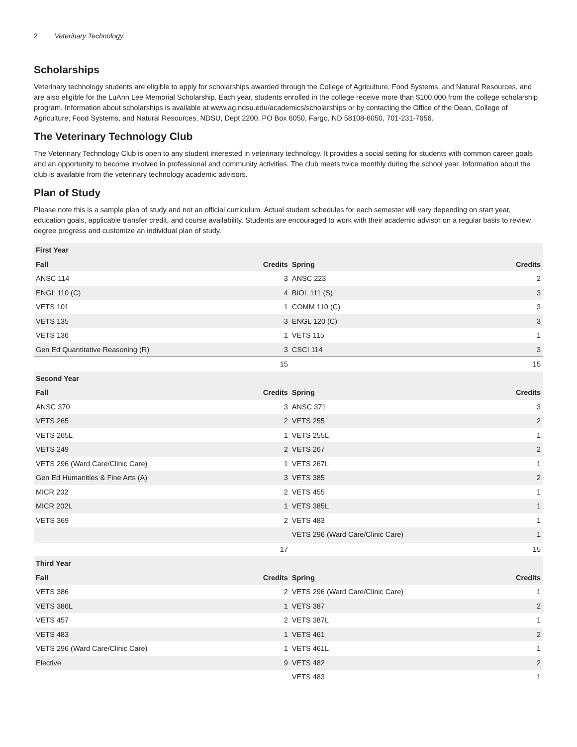2 Veterinary Technology
Scholarships
Veterinary technology students are eligible to apply for scholarships awarded through the College of Agriculture, Food Systems, and Natural Resources, and are also eligible for the LuAnn Lee Memorial Scholarship. Each year, students enrolled in the college receive more than $100,000 from the college scholarship program. Information about scholarships is available at www.ag.ndsu.edu/academics/scholarships or by contacting the Office of the Dean, College of Agriculture, Food Systems, and Natural Resources, NDSU, Dept 2200, PO Box 6050, Fargo, ND 58108-6050, 701-231-7656.
The Veterinary Technology Club
The Veterinary Technology Club is open to any student interested in veterinary technology. It provides a social setting for students with common career goals and an opportunity to become involved in professional and community activities. The club meets twice monthly during the school year. Information about the club is available from the veterinary technology academic advisors.
Plan of Study
Please note this is a sample plan of study and not an official curriculum. Actual student schedules for each semester will vary depending on start year, education goals, applicable transfer credit, and course availability. Students are encouraged to work with their academic advisor on a regular basis to review degree progress and customize an individual plan of study.
| First Year | | | |
| --- | --- | --- | --- |
| Fall | Credits | Spring | Credits |
| ANSC 114 | 3 | ANSC 223 | 2 |
| ENGL 110 (C) | 4 | BIOL 111 (S) | 3 |
| VETS 101 | 1 | COMM 110 (C) | 3 |
| VETS 135 | 3 | ENGL 120 (C) | 3 |
| VETS 136 | 1 | VETS 115 | 1 |
| Gen Ed Quantitative Reasoning (R) | 3 | CSCI 114 | 3 |
| | 15 | | 15 |
| Second Year | | | |
| Fall | Credits | Spring | Credits |
| ANSC 370 | 3 | ANSC 371 | 3 |
| VETS 265 | 2 | VETS 255 | 2 |
| VETS 265L | 1 | VETS 255L | 1 |
| VETS 249 | 2 | VETS 267 | 2 |
| VETS 296 (Ward Care/Clinic Care) | 1 | VETS 267L | 1 |
| Gen Ed Humanities & Fine Arts (A) | 3 | VETS 385 | 2 |
| MICR 202 | 2 | VETS 455 | 1 |
| MICR 202L | 1 | VETS 385L | 1 |
| VETS 369 | 2 | VETS 483 | 1 |
| | | VETS 296 (Ward Care/Clinic Care) | 1 |
| | 17 | | 15 |
| Third Year | | | |
| Fall | Credits | Spring | Credits |
| VETS 386 | 2 | VETS 296 (Ward Care/Clinic Care) | 1 |
| VETS 386L | 1 | VETS 387 | 2 |
| VETS 457 | 2 | VETS 387L | 1 |
| VETS 483 | 1 | VETS 461 | 2 |
| VETS 296 (Ward Care/Clinic Care) | 1 | VETS 461L | 1 |
| Elective | 9 | VETS 482 | 2 |
| | | VETS 483 | 1 |